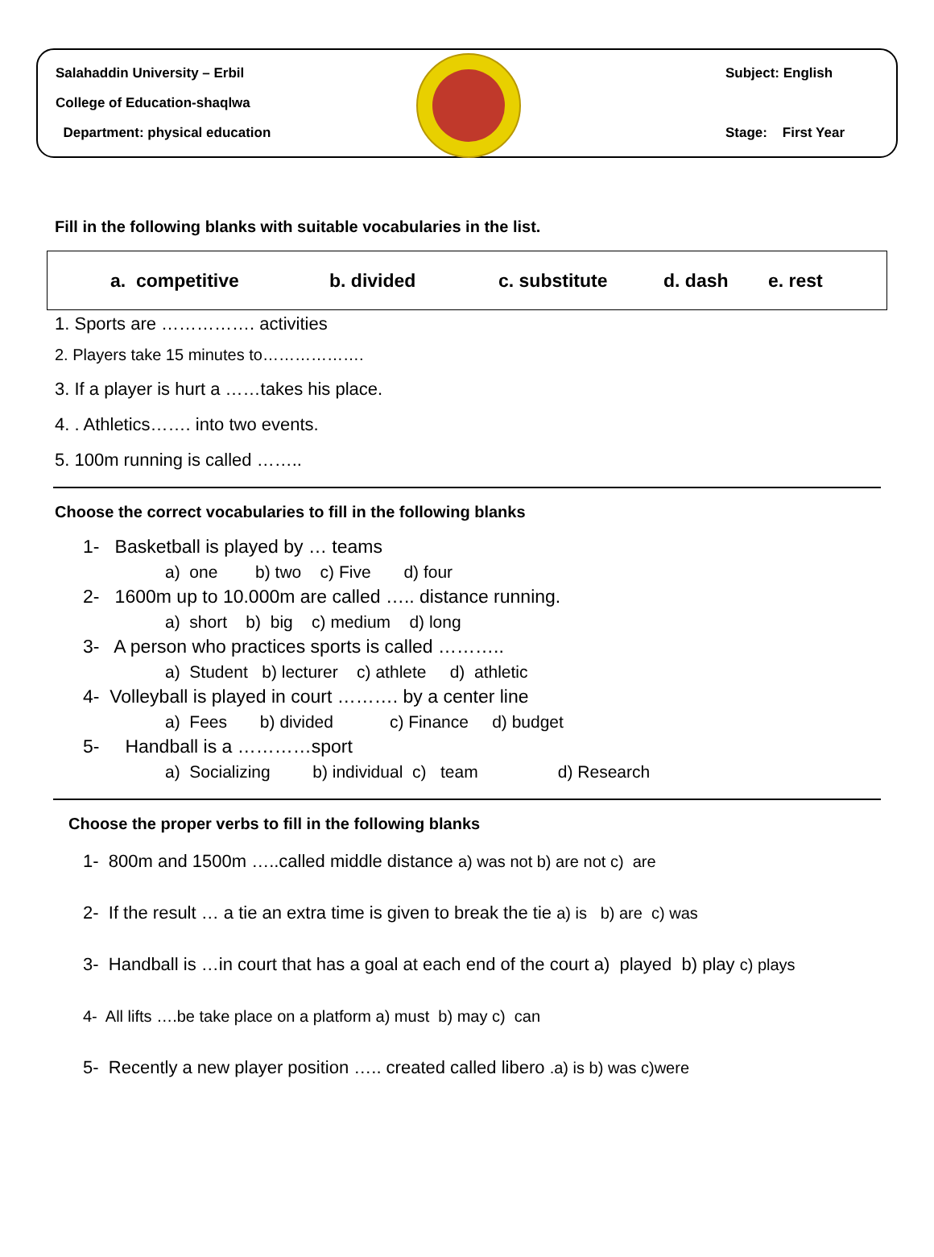Salahaddin University – Erbil
College of Education-shaqlwa
Department: physical education
Subject: English
Stage: First Year
Fill in the following blanks with suitable vocabularies in the list.
a. competitive b. divided c. substitute d. dash e. rest
1. Sports are ……………. activities
2. Players take 15 minutes to……………….
3. If a player is hurt a ……takes his place.
4. . Athletics……. into two events.
5. 100m running is called ……..
Choose the correct vocabularies to fill in the following blanks
1- Basketball is played by … teams
a) one b) two c) Five d) four
2- 1600m up to 10.000m are called ….. distance running.
a) short b) big c) medium d) long
3- A person who practices sports is called ………..
a) Student b) lecturer c) athlete d) athletic
4- Volleyball is played in court ………. by a center line
a) Fees b) divided c) Finance d) budget
5- Handball is a …………sport
a) Socializing b) individual c) team d) Research
Choose the proper verbs to fill in the following blanks
1- 800m and 1500m …..called middle distance a) was not b) are not c) are
2- If the result … a tie an extra time is given to break the tie a) is b) are c) was
3- Handball is …in court that has a goal at each end of the court a) played b) play c) plays
4- All lifts ….be take place on a platform a) must b) may c) can
5- Recently a new player position ….. created called libero .a) is b) was c)were